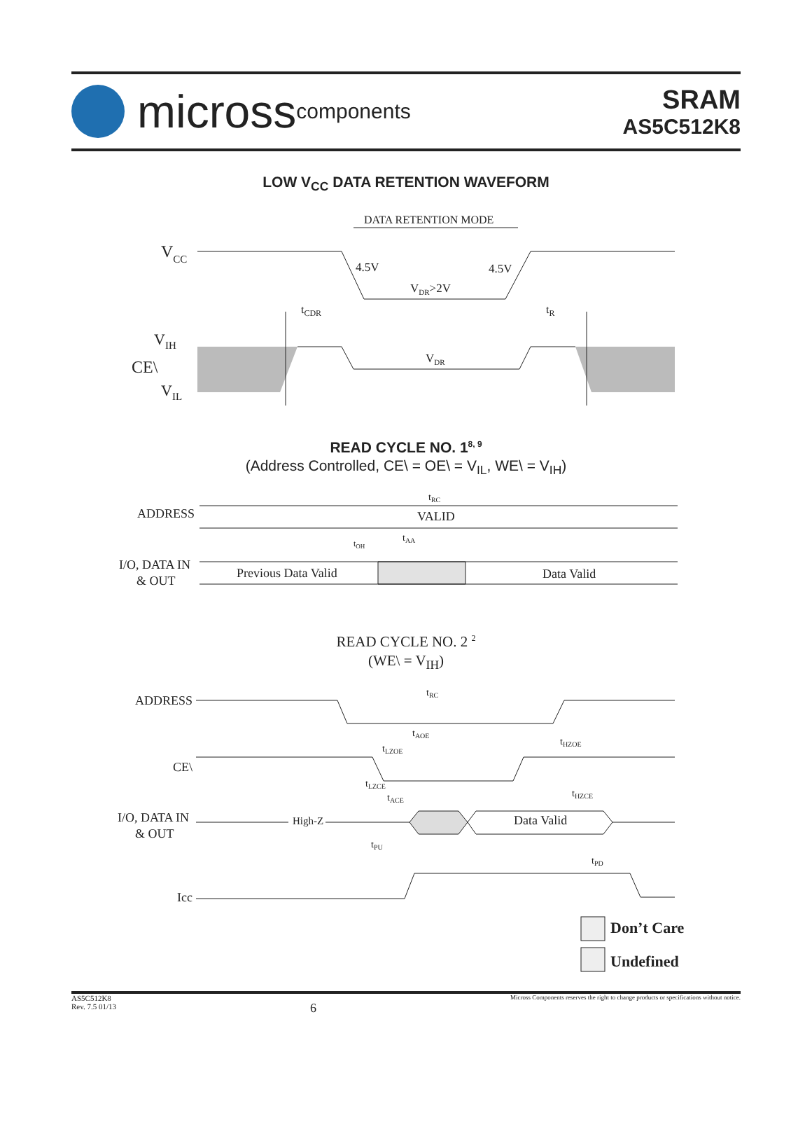micross components
SRAM
AS5C512K8
LOW V<sub>CC</sub> DATA RETENTION WAVEFORM
DATA RETENTION MODE
VCC
4.5V
4.5V
VDR>2V
tCDR
tR
VIH
CE\
VIL
VDR
READ CYCLE NO. 1<sup>8, 9</sup>
(Address Controlled, CE\ = OE\ = V<sub>IL</sub>, WE\ = V<sub>IH</sub>)
ADDRESS
tRC
VALID
tAA
tOH
I/O, DATA IN
& OUT
Previous Data Valid
Data Valid
READ CYCLE NO. 2 <sup>2</sup>
(WE\ = V<sub>IH</sub>)
ADDRESS
tRC
tAOE
tLZOE
tHZOE
CE\
tLZCE
tACE
tHZCE
I/O, DATA IN
& OUT
High-Z
Data Valid
tPU
tPD
Icc
Don’t Care
Undefined
AS5C512K8
Rev. 7.5 01/13
6
Micross Components reserves the right to change products or specifications without notice.